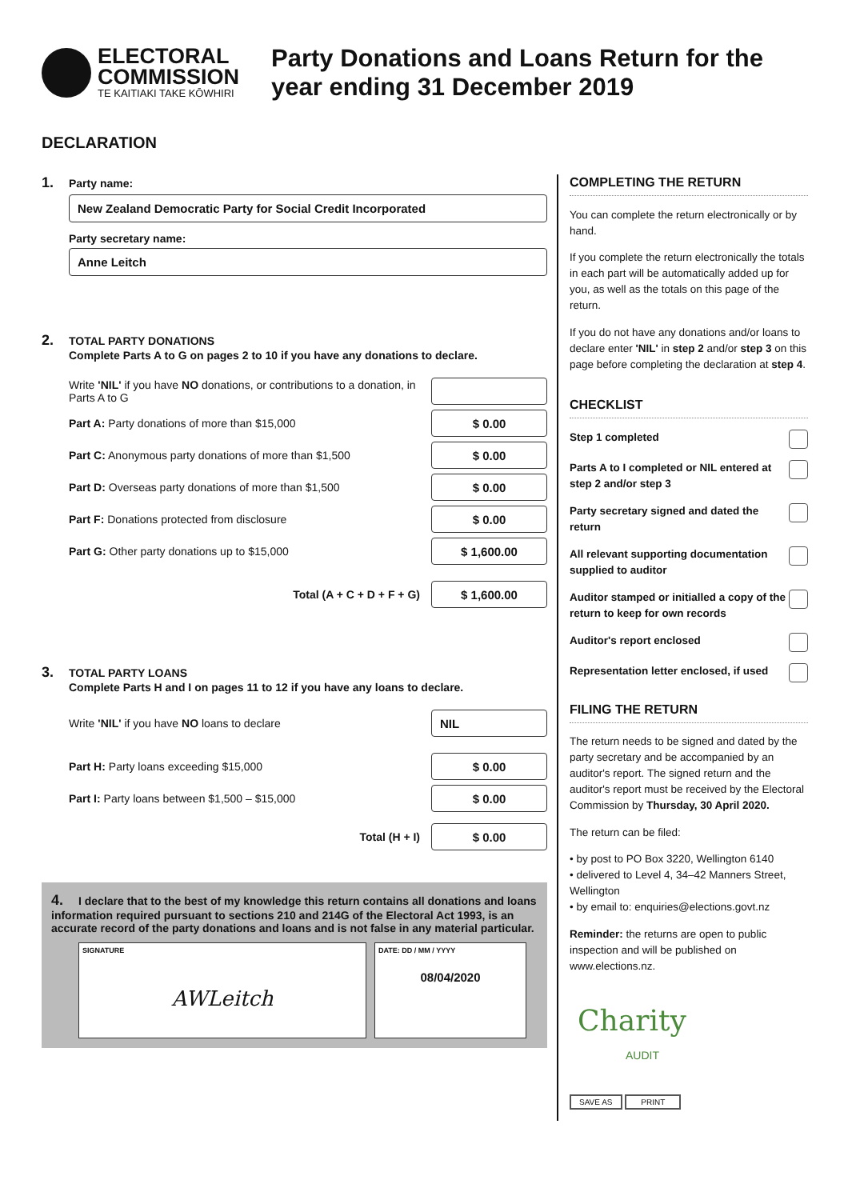ELECTORAL
COMMISSION
TE KAITIAKI TAKE KŌWHIRI
Party Donations and Loans Return for the year ending 31 December 2019
DECLARATION
1. Party name:
New Zealand Democratic Party for Social Credit Incorporated
Party secretary name:
Anne Leitch
2. TOTAL PARTY DONATIONS
Complete Parts A to G on pages 2 to 10 if you have any donations to declare.
Write 'NIL' if you have NO donations, or contributions to a donation, in Parts A to G
Part A: Party donations of more than $15,000 $ 0.00
Part C: Anonymous party donations of more than $1,500 $ 0.00
Part D: Overseas party donations of more than $1,500 $ 0.00
Part F: Donations protected from disclosure $ 0.00
Part G: Other party donations up to $15,000 $ 1,600.00
Total (A + C + D + F + G) $ 1,600.00
3. TOTAL PARTY LOANS
Complete Parts H and I on pages 11 to 12 if you have any loans to declare.
Write 'NIL' if you have NO loans to declare NIL
Part H: Party loans exceeding $15,000 $ 0.00
Part I: Party loans between $1,500 – $15,000 $ 0.00
Total (H + I) $ 0.00
4. I declare that to the best of my knowledge this return contains all donations and loans information required pursuant to sections 210 and 214G of the Electoral Act 1993, is an accurate record of the party donations and loans and is not false in any material particular.
SIGNATURE
AWLeitch
DATE: DD / MM / YYYY
08/04/2020
COMPLETING THE RETURN
You can complete the return electronically or by hand.
If you complete the return electronically the totals in each part will be automatically added up for you, as well as the totals on this page of the return.
If you do not have any donations and/or loans to declare enter 'NIL' in step 2 and/or step 3 on this page before completing the declaration at step 4.
CHECKLIST
Step 1 completed
Parts A to I completed or NIL entered at step 2 and/or step 3
Party secretary signed and dated the return
All relevant supporting documentation supplied to auditor
Auditor stamped or initialled a copy of the return to keep for own records
Auditor's report enclosed
Representation letter enclosed, if used
FILING THE RETURN
The return needs to be signed and dated by the party secretary and be accompanied by an auditor's report. The signed return and the auditor's report must be received by the Electoral Commission by Thursday, 30 April 2020.
The return can be filed:
• by post to PO Box 3220, Wellington 6140
• delivered to Level 4, 34–42 Manners Street, Wellington
• by email to: enquiries@elections.govt.nz
Reminder: the returns are open to public inspection and will be published on www.elections.nz.
Charity
AUDIT
SAVE AS PRINT